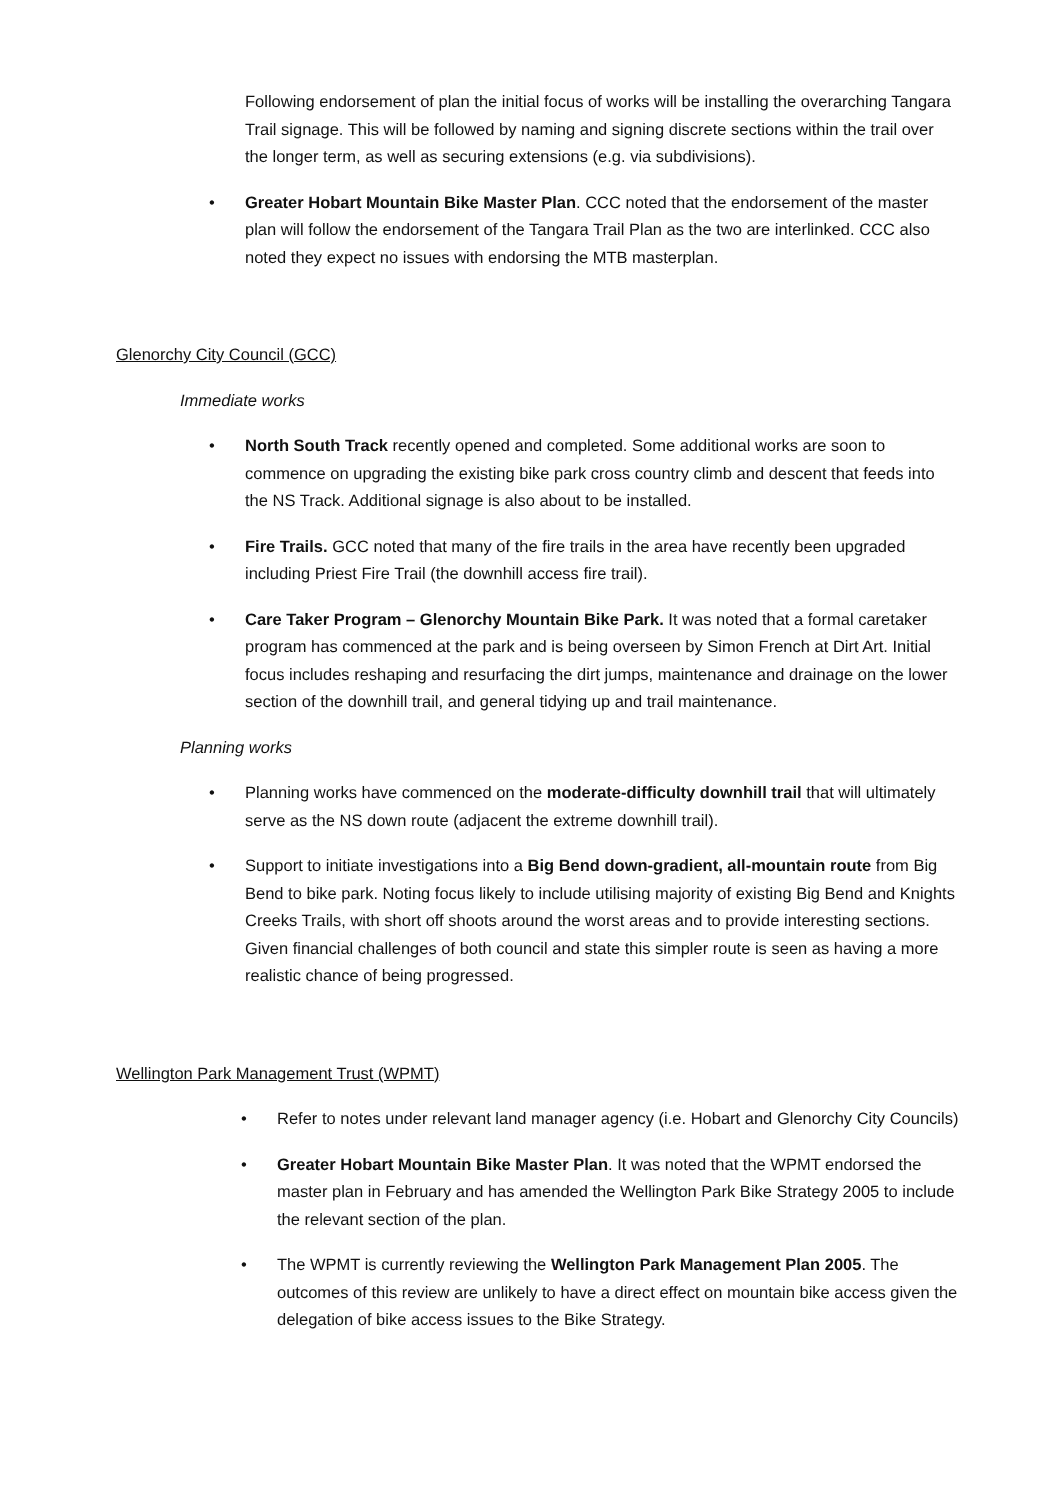Following endorsement of plan the initial focus of works will be installing the overarching Tangara Trail signage. This will be followed by naming and signing discrete sections within the trail over the longer term, as well as securing extensions (e.g. via subdivisions).
• Greater Hobart Mountain Bike Master Plan. CCC noted that the endorsement of the master plan will follow the endorsement of the Tangara Trail Plan as the two are interlinked. CCC also noted they expect no issues with endorsing the MTB masterplan.
Glenorchy City Council (GCC)
Immediate works
• North South Track recently opened and completed. Some additional works are soon to commence on upgrading the existing bike park cross country climb and descent that feeds into the NS Track. Additional signage is also about to be installed.
• Fire Trails. GCC noted that many of the fire trails in the area have recently been upgraded including Priest Fire Trail (the downhill access fire trail).
• Care Taker Program – Glenorchy Mountain Bike Park. It was noted that a formal caretaker program has commenced at the park and is being overseen by Simon French at Dirt Art. Initial focus includes reshaping and resurfacing the dirt jumps, maintenance and drainage on the lower section of the downhill trail, and general tidying up and trail maintenance.
Planning works
• Planning works have commenced on the moderate-difficulty downhill trail that will ultimately serve as the NS down route (adjacent the extreme downhill trail).
• Support to initiate investigations into a Big Bend down-gradient, all-mountain route from Big Bend to bike park. Noting focus likely to include utilising majority of existing Big Bend and Knights Creeks Trails, with short off shoots around the worst areas and to provide interesting sections. Given financial challenges of both council and state this simpler route is seen as having a more realistic chance of being progressed.
Wellington Park Management Trust (WPMT)
• Refer to notes under relevant land manager agency (i.e. Hobart and Glenorchy City Councils)
• Greater Hobart Mountain Bike Master Plan. It was noted that the WPMT endorsed the master plan in February and has amended the Wellington Park Bike Strategy 2005 to include the relevant section of the plan.
• The WPMT is currently reviewing the Wellington Park Management Plan 2005. The outcomes of this review are unlikely to have a direct effect on mountain bike access given the delegation of bike access issues to the Bike Strategy.